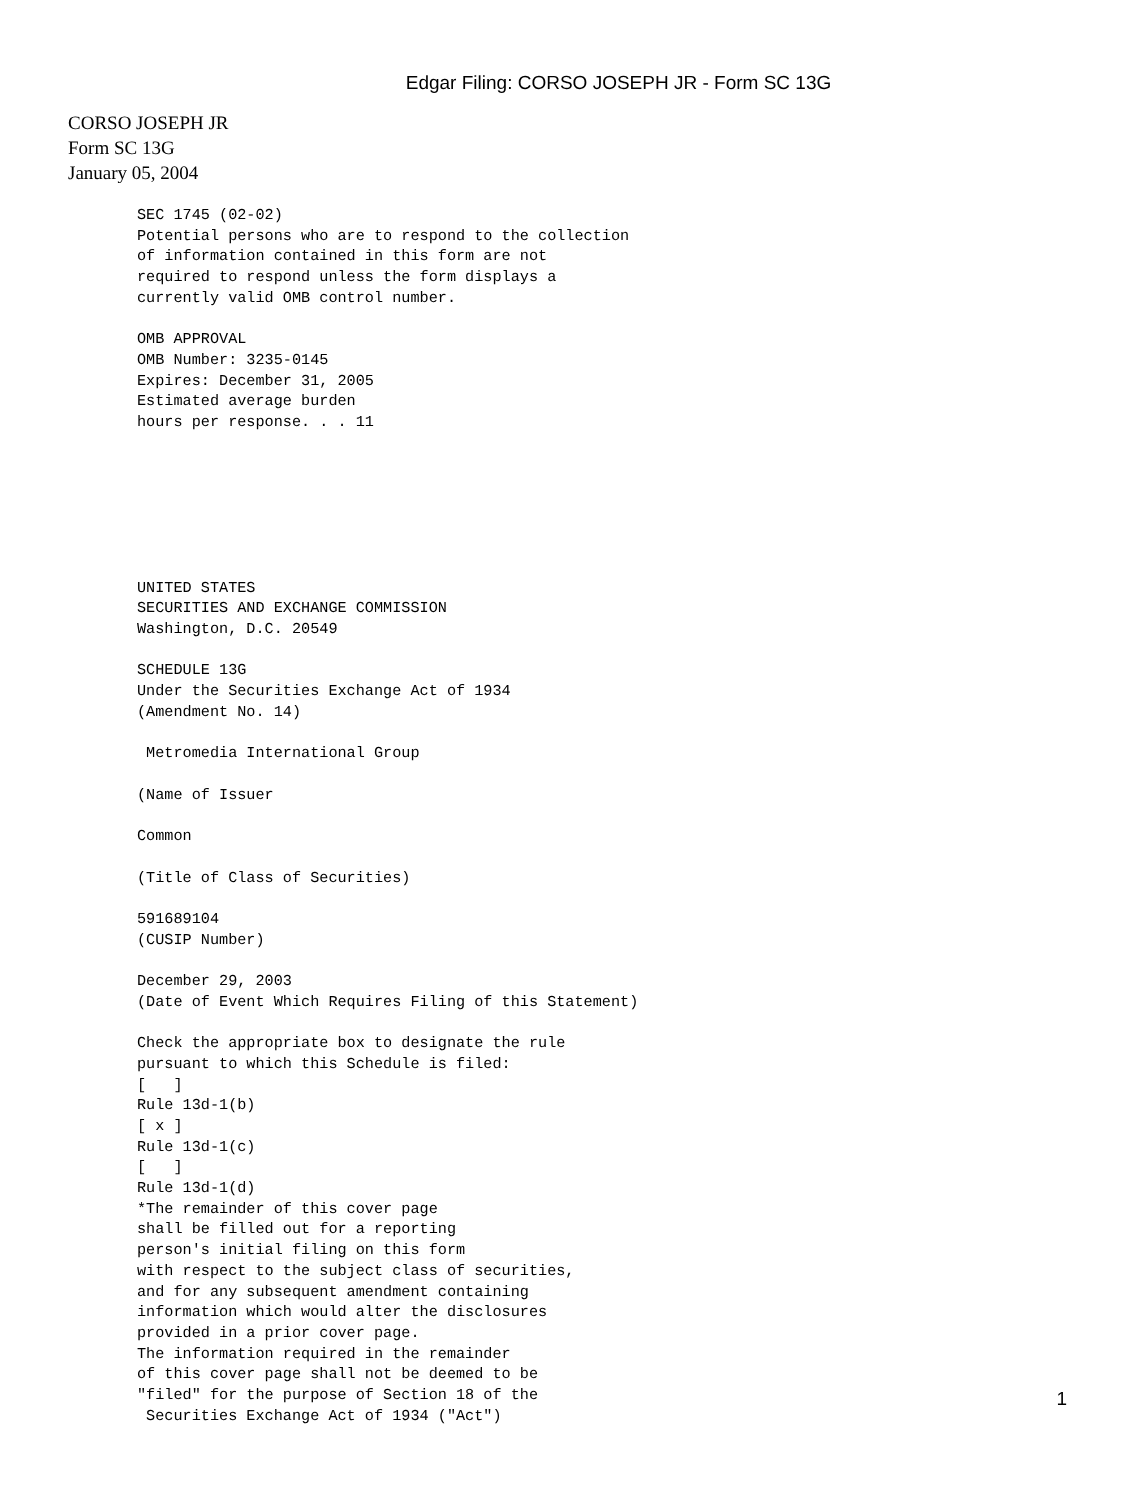Edgar Filing: CORSO JOSEPH JR - Form SC 13G
CORSO JOSEPH JR
Form SC 13G
January 05, 2004
SEC 1745 (02-02)
Potential persons who are to respond to the collection
of information contained in this form are not
required to respond unless the form displays a
currently valid OMB control number.

OMB APPROVAL
OMB Number: 3235-0145
Expires: December 31, 2005
Estimated average burden
hours per response. . . 11







UNITED STATES
SECURITIES AND EXCHANGE COMMISSION
Washington, D.C. 20549

SCHEDULE 13G
Under the Securities Exchange Act of 1934
(Amendment No. 14)

 Metromedia International Group

(Name of Issuer

Common

(Title of Class of Securities)

591689104
(CUSIP Number)

December 29, 2003
(Date of Event Which Requires Filing of this Statement)

Check the appropriate box to designate the rule
pursuant to which this Schedule is filed:
[   ]
Rule 13d-1(b)
[ x ]
Rule 13d-1(c)
[   ]
Rule 13d-1(d)
*The remainder of this cover page
shall be filled out for a reporting
person's initial filing on this form
with respect to the subject class of securities,
and for any subsequent amendment containing
information which would alter the disclosures
provided in a prior cover page.
The information required in the remainder
of this cover page shall not be deemed to be
"filed" for the purpose of Section 18 of the
 Securities Exchange Act of 1934 ("Act")
1